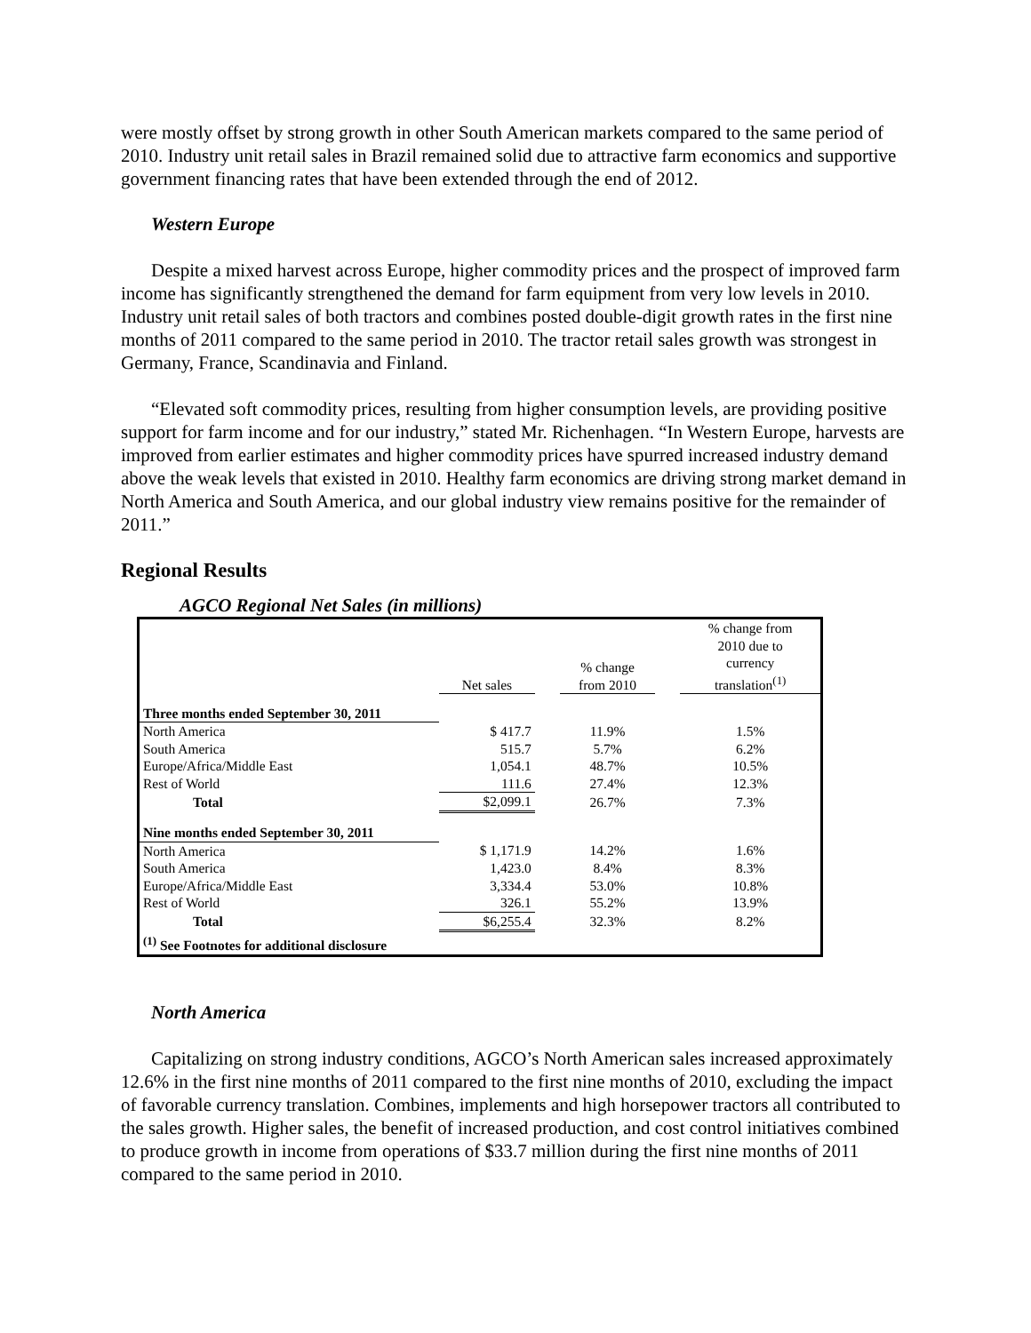were mostly offset by strong growth in other South American markets compared to the same period of 2010. Industry unit retail sales in Brazil remained solid due to attractive farm economics and supportive government financing rates that have been extended through the end of 2012.
Western Europe
Despite a mixed harvest across Europe, higher commodity prices and the prospect of improved farm income has significantly strengthened the demand for farm equipment from very low levels in 2010. Industry unit retail sales of both tractors and combines posted double-digit growth rates in the first nine months of 2011 compared to the same period in 2010. The tractor retail sales growth was strongest in Germany, France, Scandinavia and Finland.
“Elevated soft commodity prices, resulting from higher consumption levels, are providing positive support for farm income and for our industry,” stated Mr. Richenhagen. “In Western Europe, harvests are improved from earlier estimates and higher commodity prices have spurred increased industry demand above the weak levels that existed in 2010. Healthy farm economics are driving strong market demand in North America and South America, and our global industry view remains positive for the remainder of 2011.”
Regional Results
AGCO Regional Net Sales (in millions)
| | Net sales | | % change from 2010 | | % change from 2010 due to currency translation<sup>(1)</sup> |
| --- | --- | --- | --- | --- | --- |
| Three months ended September 30, 2011 | | | | | |
| North America | $ 417.7 | | 11.9% | | 1.5% |
| South America | 515.7 | | 5.7% | | 6.2% |
| Europe/Africa/Middle East | 1,054.1 | | 48.7% | | 10.5% |
| Rest of World | 111.6 | | 27.4% | | 12.3% |
| Total | $2,099.1 | | 26.7% | | 7.3% |
| Nine months ended September 30, 2011 | | | | | |
| North America | $ 1,171.9 | | 14.2% | | 1.6% |
| South America | 1,423.0 | | 8.4% | | 8.3% |
| Europe/Africa/Middle East | 3,334.4 | | 53.0% | | 10.8% |
| Rest of World | 326.1 | | 55.2% | | 13.9% |
| Total | $6,255.4 | | 32.3% | | 8.2% |
| <sup>(1)</sup> See Footnotes for additional disclosure | | | | | |
North America
Capitalizing on strong industry conditions, AGCO’s North American sales increased approximately 12.6% in the first nine months of 2011 compared to the first nine months of 2010, excluding the impact of favorable currency translation. Combines, implements and high horsepower tractors all contributed to the sales growth. Higher sales, the benefit of increased production, and cost control initiatives combined to produce growth in income from operations of $33.7 million during the first nine months of 2011 compared to the same period in 2010.